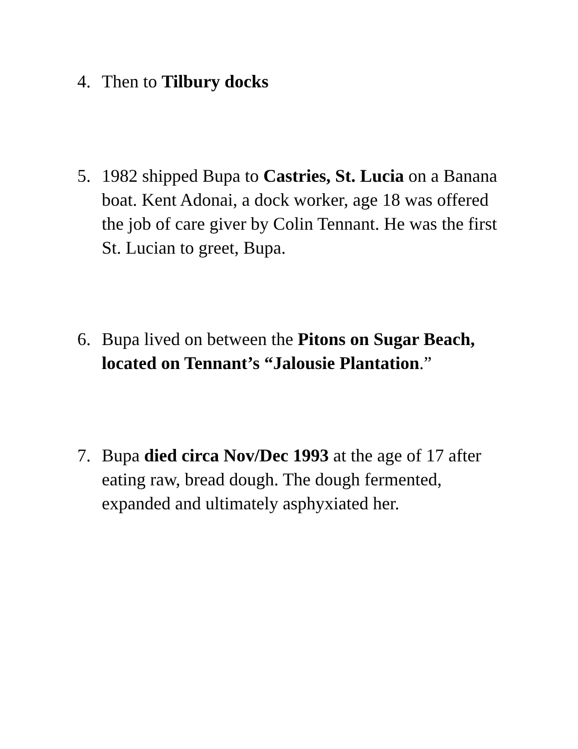4. Then to Tilbury docks
5. 1982 shipped Bupa to Castries, St. Lucia on a Banana boat. Kent Adonai, a dock worker, age 18 was offered the job of care giver by Colin Tennant. He was the first St. Lucian to greet, Bupa.
6. Bupa lived on between the Pitons on Sugar Beach, located on Tennant’s “Jalousie Plantation.”
7. Bupa died circa Nov/Dec 1993 at the age of 17 after eating raw, bread dough. The dough fermented, expanded and ultimately asphyxiated her.